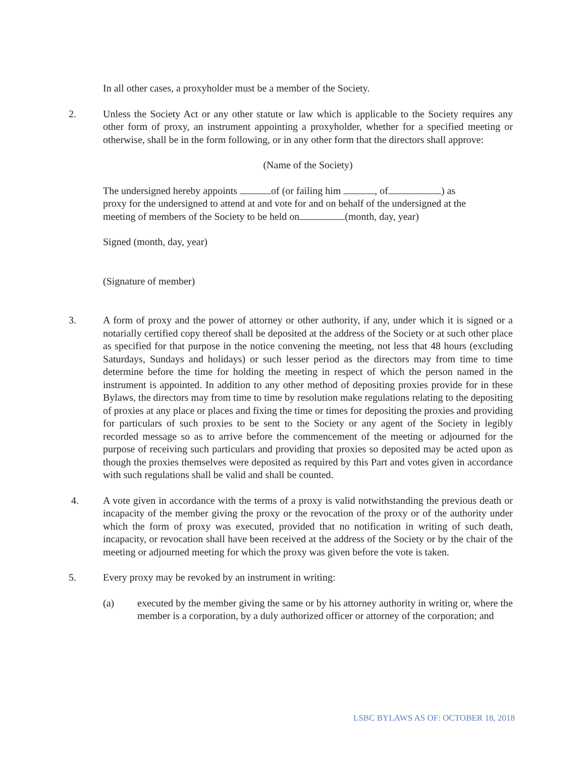In all other cases, a proxyholder must be a member of the Society.
2. Unless the Society Act or any other statute or law which is applicable to the Society requires any other form of proxy, an instrument appointing a proxyholder, whether for a specified meeting or otherwise, shall be in the form following, or in any other form that the directors shall approve:
(Name of the Society)
The undersigned hereby appoints of (or failing him , of ) as proxy for the undersigned to attend at and vote for and on behalf of the undersigned at the meeting of members of the Society to be held on (month, day, year)
Signed (month, day, year)
(Signature of member)
3. A form of proxy and the power of attorney or other authority, if any, under which it is signed or a notarially certified copy thereof shall be deposited at the address of the Society or at such other place as specified for that purpose in the notice convening the meeting, not less that 48 hours (excluding Saturdays, Sundays and holidays) or such lesser period as the directors may from time to time determine before the time for holding the meeting in respect of which the person named in the instrument is appointed. In addition to any other method of depositing proxies provide for in these Bylaws, the directors may from time to time by resolution make regulations relating to the depositing of proxies at any place or places and fixing the time or times for depositing the proxies and providing for particulars of such proxies to be sent to the Society or any agent of the Society in legibly recorded message so as to arrive before the commencement of the meeting or adjourned for the purpose of receiving such particulars and providing that proxies so deposited may be acted upon as though the proxies themselves were deposited as required by this Part and votes given in accordance with such regulations shall be valid and shall be counted.
4. A vote given in accordance with the terms of a proxy is valid notwithstanding the previous death or incapacity of the member giving the proxy or the revocation of the proxy or of the authority under which the form of proxy was executed, provided that no notification in writing of such death, incapacity, or revocation shall have been received at the address of the Society or by the chair of the meeting or adjourned meeting for which the proxy was given before the vote is taken.
5. Every proxy may be revoked by an instrument in writing:
(a) executed by the member giving the same or by his attorney authority in writing or, where the member is a corporation, by a duly authorized officer or attorney of the corporation; and
LSBC BYLAWS AS OF: OCTOBER 18, 2018